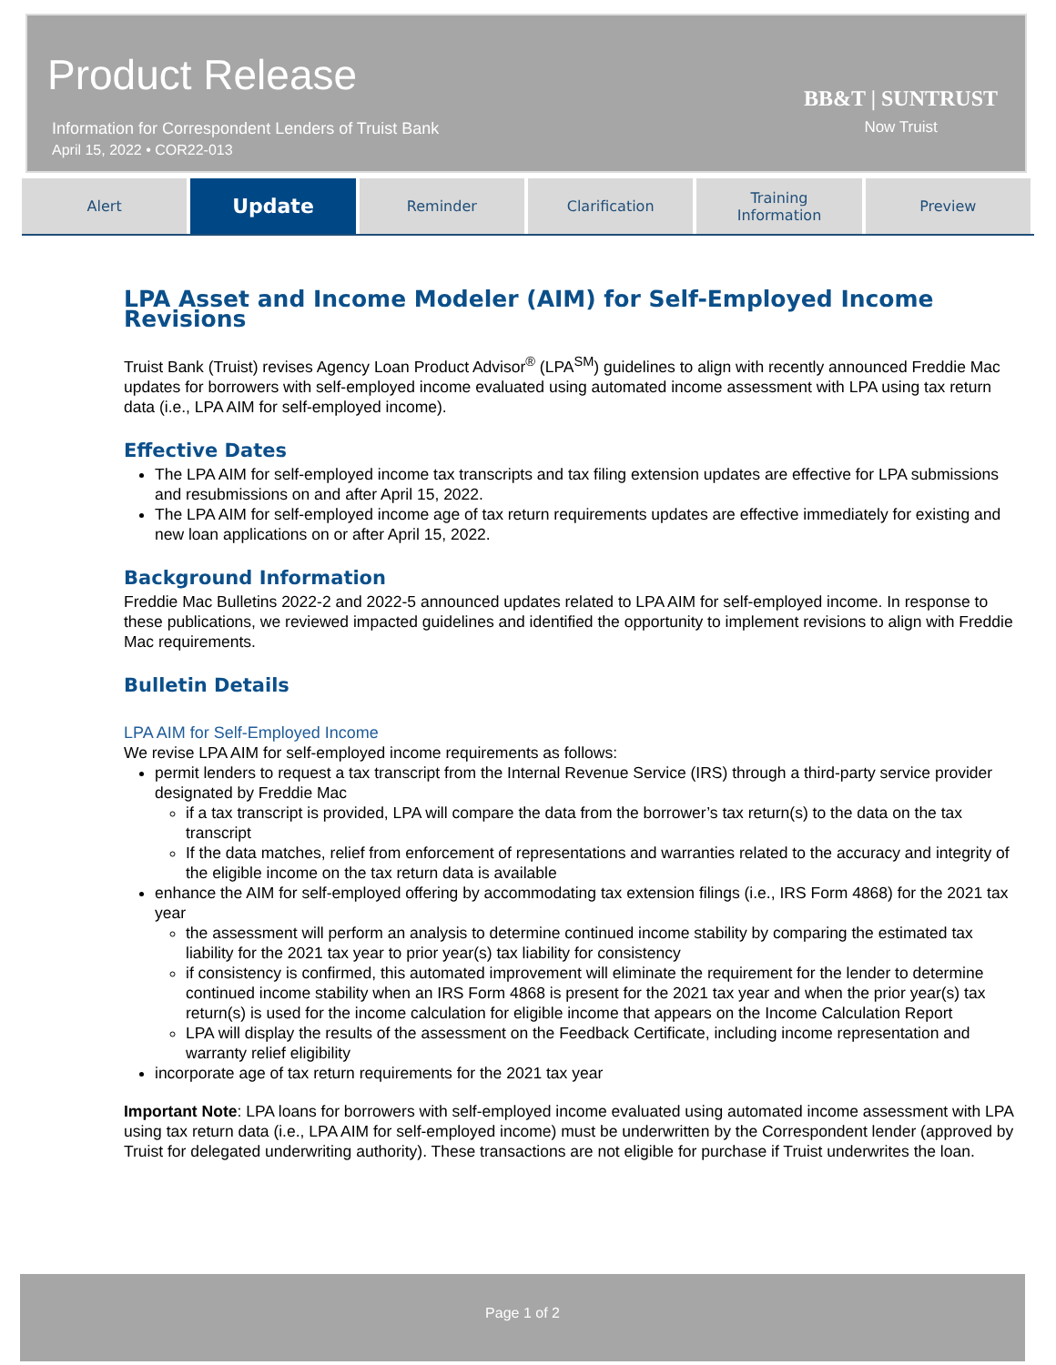Product Release
Information for Correspondent Lenders of Truist Bank
April 15, 2022 • COR22-013
BB&T | SUNTRUST
Now Truist
Alert
Update
Reminder Clarification Training
Information
Preview
LPA Asset and Income Modeler (AIM) for Self-Employed Income Revisions
Truist Bank (Truist) revises Agency Loan Product Advisor<sup>®</sup> (LPA<sup>SM</sup>) guidelines to align with recently announced Freddie Mac updates for borrowers with self-employed income evaluated using automated income assessment with LPA using tax return data (i.e., LPA AIM for self-employed income).
Effective Dates
The LPA AIM for self-employed income tax transcripts and tax filing extension updates are effective for LPA submissions and resubmissions on and after April 15, 2022.
The LPA AIM for self-employed income age of tax return requirements updates are effective immediately for existing and new loan applications on or after April 15, 2022.
Background Information
Freddie Mac Bulletins 2022-2 and 2022-5 announced updates related to LPA AIM for self-employed income. In response to these publications, we reviewed impacted guidelines and identified the opportunity to implement revisions to align with Freddie Mac requirements.
Bulletin Details
LPA AIM for Self-Employed Income
We revise LPA AIM for self-employed income requirements as follows:
permit lenders to request a tax transcript from the Internal Revenue Service (IRS) through a third-party service provider designated by Freddie Mac
if a tax transcript is provided, LPA will compare the data from the borrower’s tax return(s) to the data on the tax transcript
If the data matches, relief from enforcement of representations and warranties related to the accuracy and integrity of the eligible income on the tax return data is available
enhance the AIM for self-employed offering by accommodating tax extension filings (i.e., IRS Form 4868) for the 2021 tax year
the assessment will perform an analysis to determine continued income stability by comparing the estimated tax liability for the 2021 tax year to prior year(s) tax liability for consistency
if consistency is confirmed, this automated improvement will eliminate the requirement for the lender to determine continued income stability when an IRS Form 4868 is present for the 2021 tax year and when the prior year(s) tax return(s) is used for the income calculation for eligible income that appears on the Income Calculation Report
LPA will display the results of the assessment on the Feedback Certificate, including income representation and warranty relief eligibility
incorporate age of tax return requirements for the 2021 tax year
Important Note: LPA loans for borrowers with self-employed income evaluated using automated income assessment with LPA using tax return data (i.e., LPA AIM for self-employed income) must be underwritten by the Correspondent lender (approved by Truist for delegated underwriting authority). These transactions are not eligible for purchase if Truist underwrites the loan.
Page 1 of 2